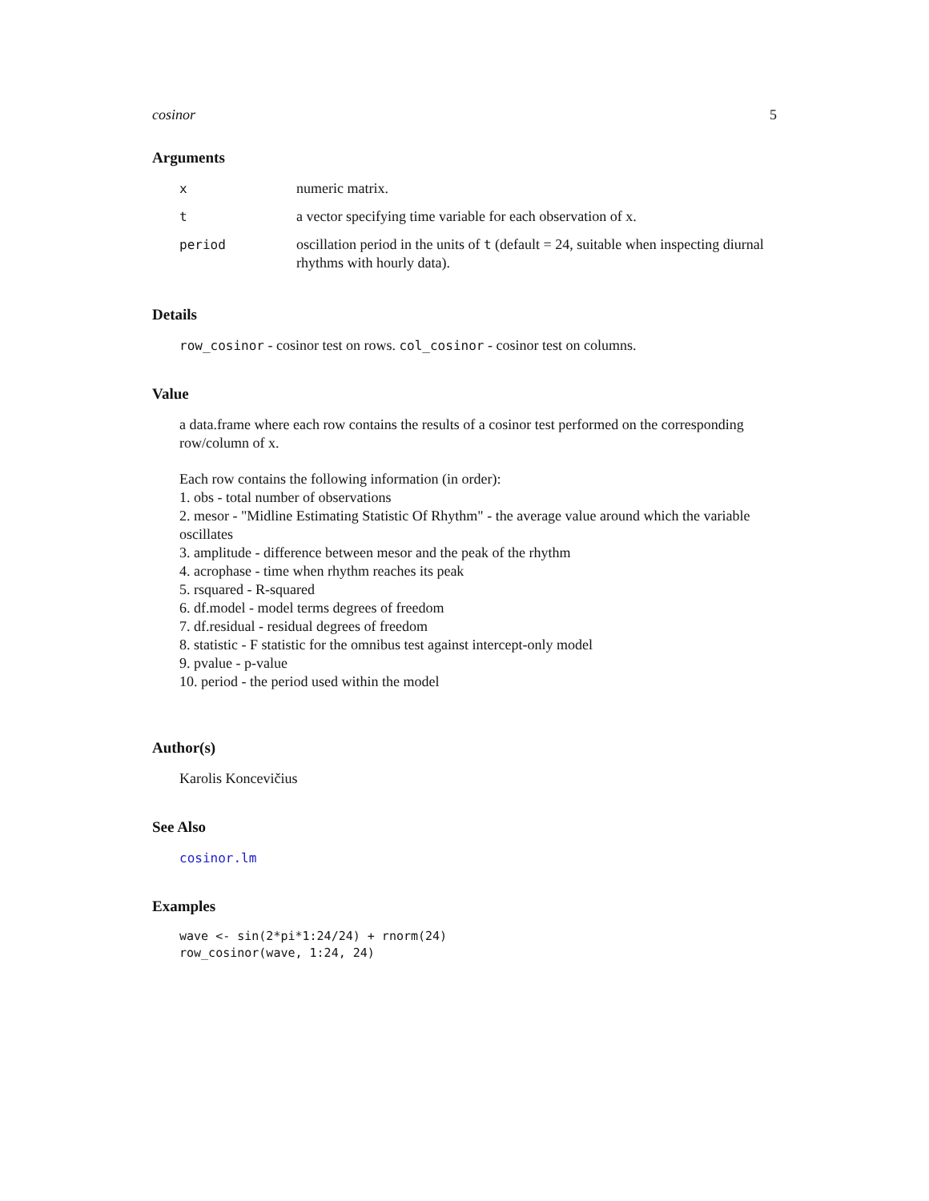cosinor 5
Arguments
| x | numeric matrix. |
| t | a vector specifying time variable for each observation of x. |
| period | oscillation period in the units of t (default = 24, suitable when inspecting diurnal rhythms with hourly data). |
Details
row_cosinor - cosinor test on rows. col_cosinor - cosinor test on columns.
Value
a data.frame where each row contains the results of a cosinor test performed on the corresponding row/column of x.
Each row contains the following information (in order):
1. obs - total number of observations
2. mesor - "Midline Estimating Statistic Of Rhythm" - the average value around which the variable oscillates
3. amplitude - difference between mesor and the peak of the rhythm
4. acrophase - time when rhythm reaches its peak
5. rsquared - R-squared
6. df.model - model terms degrees of freedom
7. df.residual - residual degrees of freedom
8. statistic - F statistic for the omnibus test against intercept-only model
9. pvalue - p-value
10. period - the period used within the model
Author(s)
Karolis Koncevičius
See Also
cosinor.lm
Examples
wave <- sin(2*pi*1:24/24) + rnorm(24)
row_cosinor(wave, 1:24, 24)